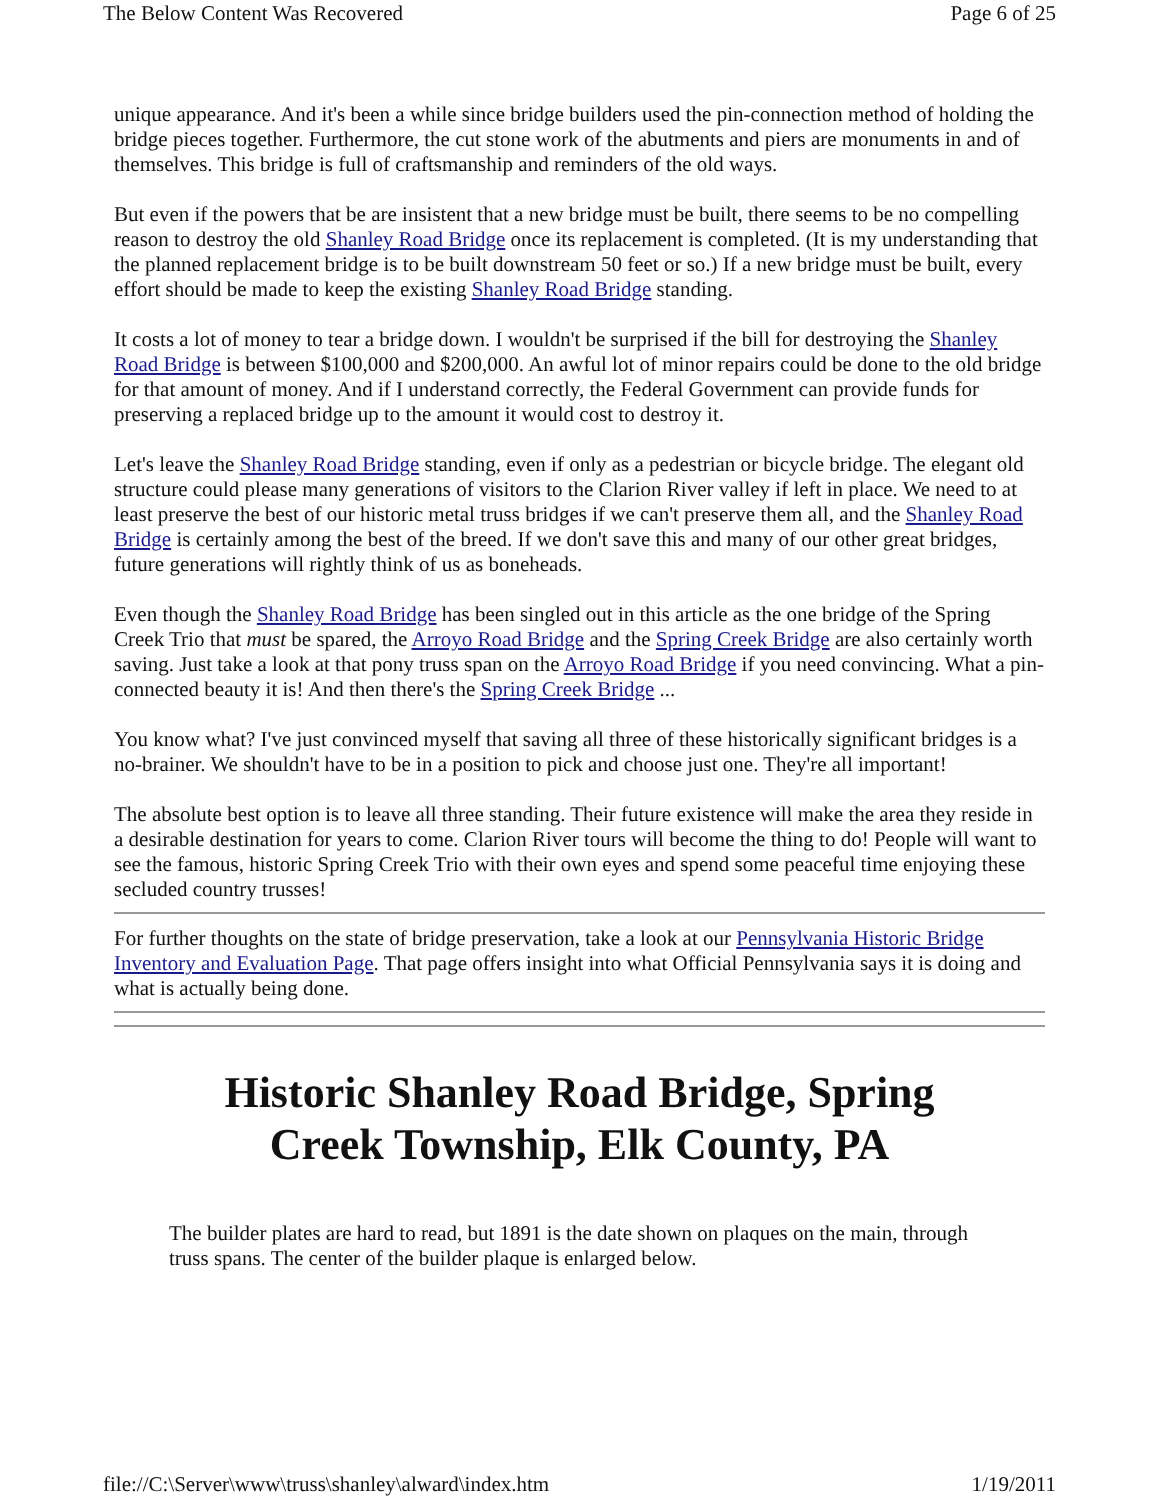The Below Content Was Recovered Page 6 of 25
unique appearance. And it's been a while since bridge builders used the pin-connection method of holding the bridge pieces together. Furthermore, the cut stone work of the abutments and piers are monuments in and of themselves. This bridge is full of craftsmanship and reminders of the old ways.
But even if the powers that be are insistent that a new bridge must be built, there seems to be no compelling reason to destroy the old Shanley Road Bridge once its replacement is completed. (It is my understanding that the planned replacement bridge is to be built downstream 50 feet or so.) If a new bridge must be built, every effort should be made to keep the existing Shanley Road Bridge standing.
It costs a lot of money to tear a bridge down. I wouldn't be surprised if the bill for destroying the Shanley Road Bridge is between $100,000 and $200,000. An awful lot of minor repairs could be done to the old bridge for that amount of money. And if I understand correctly, the Federal Government can provide funds for preserving a replaced bridge up to the amount it would cost to destroy it.
Let's leave the Shanley Road Bridge standing, even if only as a pedestrian or bicycle bridge. The elegant old structure could please many generations of visitors to the Clarion River valley if left in place. We need to at least preserve the best of our historic metal truss bridges if we can't preserve them all, and the Shanley Road Bridge is certainly among the best of the breed. If we don't save this and many of our other great bridges, future generations will rightly think of us as boneheads.
Even though the Shanley Road Bridge has been singled out in this article as the one bridge of the Spring Creek Trio that must be spared, the Arroyo Road Bridge and the Spring Creek Bridge are also certainly worth saving. Just take a look at that pony truss span on the Arroyo Road Bridge if you need convincing. What a pin-connected beauty it is! And then there's the Spring Creek Bridge ...
You know what? I've just convinced myself that saving all three of these historically significant bridges is a no-brainer. We shouldn't have to be in a position to pick and choose just one. They're all important!
The absolute best option is to leave all three standing. Their future existence will make the area they reside in a desirable destination for years to come. Clarion River tours will become the thing to do! People will want to see the famous, historic Spring Creek Trio with their own eyes and spend some peaceful time enjoying these secluded country trusses!
For further thoughts on the state of bridge preservation, take a look at our Pennsylvania Historic Bridge Inventory and Evaluation Page. That page offers insight into what Official Pennsylvania says it is doing and what is actually being done.
Historic Shanley Road Bridge, Spring Creek Township, Elk County, PA
The builder plates are hard to read, but 1891 is the date shown on plaques on the main, through truss spans. The center of the builder plaque is enlarged below.
file://C:\Server\www\truss\shanley\alward\index.htm 1/19/2011